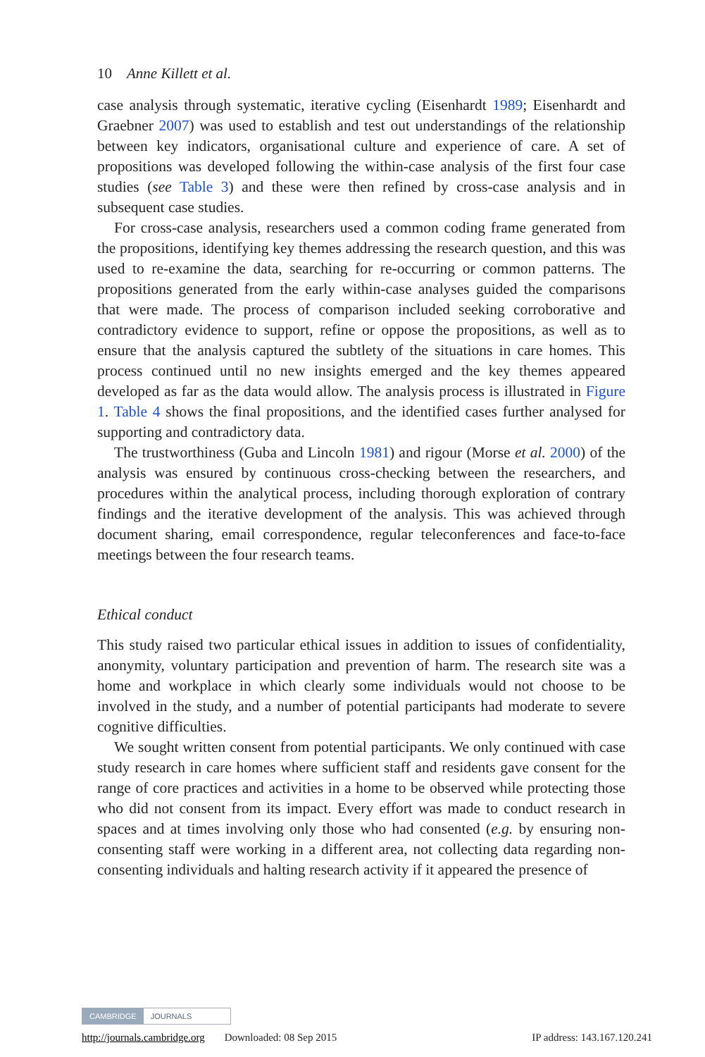10 Anne Killett et al.
case analysis through systematic, iterative cycling (Eisenhardt 1989; Eisenhardt and Graebner 2007) was used to establish and test out understandings of the relationship between key indicators, organisational culture and experience of care. A set of propositions was developed following the within-case analysis of the first four case studies (see Table 3) and these were then refined by cross-case analysis and in subsequent case studies.
For cross-case analysis, researchers used a common coding frame generated from the propositions, identifying key themes addressing the research question, and this was used to re-examine the data, searching for re-occurring or common patterns. The propositions generated from the early within-case analyses guided the comparisons that were made. The process of comparison included seeking corroborative and contradictory evidence to support, refine or oppose the propositions, as well as to ensure that the analysis captured the subtlety of the situations in care homes. This process continued until no new insights emerged and the key themes appeared developed as far as the data would allow. The analysis process is illustrated in Figure 1. Table 4 shows the final propositions, and the identified cases further analysed for supporting and contradictory data.
The trustworthiness (Guba and Lincoln 1981) and rigour (Morse et al. 2000) of the analysis was ensured by continuous cross-checking between the researchers, and procedures within the analytical process, including thorough exploration of contrary findings and the iterative development of the analysis. This was achieved through document sharing, email correspondence, regular teleconferences and face-to-face meetings between the four research teams.
Ethical conduct
This study raised two particular ethical issues in addition to issues of confidentiality, anonymity, voluntary participation and prevention of harm. The research site was a home and workplace in which clearly some individuals would not choose to be involved in the study, and a number of potential participants had moderate to severe cognitive difficulties.
We sought written consent from potential participants. We only continued with case study research in care homes where sufficient staff and residents gave consent for the range of core practices and activities in a home to be observed while protecting those who did not consent from its impact. Every effort was made to conduct research in spaces and at times involving only those who had consented (e.g. by ensuring non-consenting staff were working in a different area, not collecting data regarding non-consenting individuals and halting research activity if it appeared the presence of
CAMBRIDGE JOURNALS
http://journals.cambridge.org Downloaded: 08 Sep 2015 IP address: 143.167.120.241